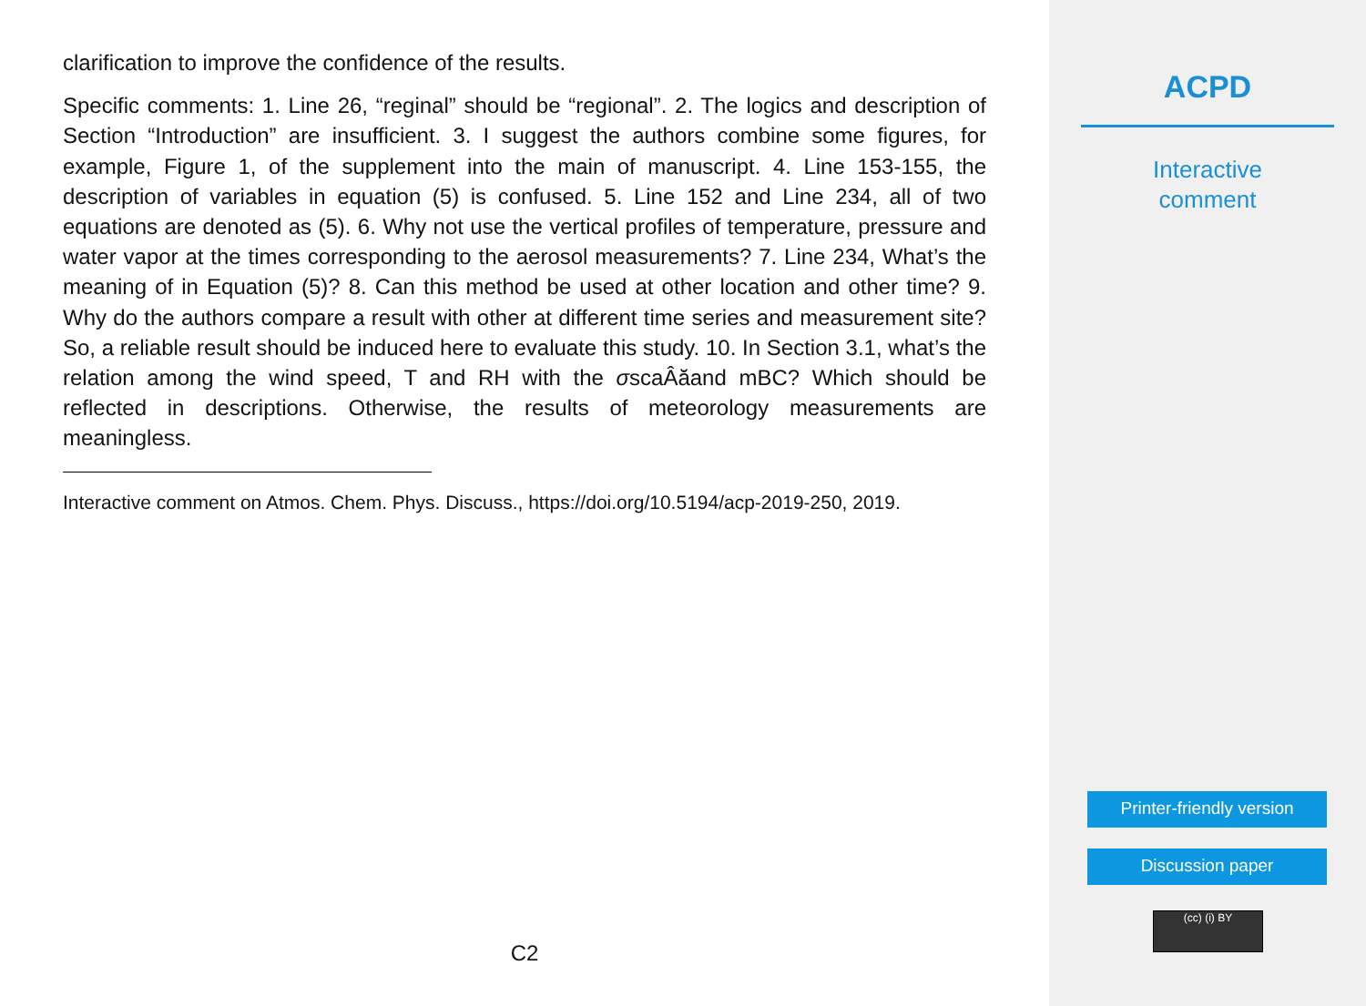clarification to improve the confidence of the results.
Specific comments: 1. Line 26, “reginal” should be “regional”. 2. The logics and description of Section “Introduction” are insufficient. 3. I suggest the authors combine some figures, for example, Figure 1, of the supplement into the main of manuscript. 4. Line 153-155, the description of variables in equation (5) is confused. 5. Line 152 and Line 234, all of two equations are denoted as (5). 6. Why not use the vertical profiles of temperature, pressure and water vapor at the times corresponding to the aerosol measurements? 7. Line 234, What’s the meaning of in Equation (5)? 8. Can this method be used at other location and other time? 9. Why do the authors compare a result with other at different time series and measurement site? So, a reliable result should be induced here to evaluate this study. 10. In Section 3.1, what’s the relation among the wind speed, T and RH with the σscaÂăand mBC? Which should be reflected in descriptions. Otherwise, the results of meteorology measurements are meaningless.
Interactive comment on Atmos. Chem. Phys. Discuss., https://doi.org/10.5194/acp-2019-250, 2019.
C2
ACPD
Interactive
comment
Printer-friendly version
Discussion paper
(cc) (i) BY